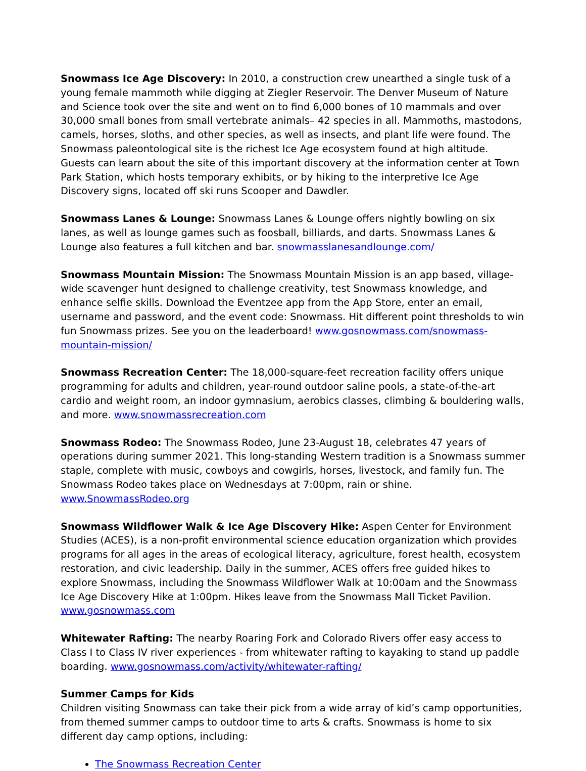Snowmass Ice Age Discovery: In 2010, a construction crew unearthed a single tusk of a young female mammoth while digging at Ziegler Reservoir. The Denver Museum of Nature and Science took over the site and went on to find 6,000 bones of 10 mammals and over 30,000 small bones from small vertebrate animals– 42 species in all. Mammoths, mastodons, camels, horses, sloths, and other species, as well as insects, and plant life were found. The Snowmass paleontological site is the richest Ice Age ecosystem found at high altitude. Guests can learn about the site of this important discovery at the information center at Town Park Station, which hosts temporary exhibits, or by hiking to the interpretive Ice Age Discovery signs, located off ski runs Scooper and Dawdler.
Snowmass Lanes & Lounge: Snowmass Lanes & Lounge offers nightly bowling on six lanes, as well as lounge games such as foosball, billiards, and darts. Snowmass Lanes & Lounge also features a full kitchen and bar. snowmasslanesandlounge.com/
Snowmass Mountain Mission: The Snowmass Mountain Mission is an app based, village-wide scavenger hunt designed to challenge creativity, test Snowmass knowledge, and enhance selfie skills. Download the Eventzee app from the App Store, enter an email, username and password, and the event code: Snowmass. Hit different point thresholds to win fun Snowmass prizes. See you on the leaderboard! www.gosnowmass.com/snowmass-mountain-mission/
Snowmass Recreation Center: The 18,000-square-feet recreation facility offers unique programming for adults and children, year-round outdoor saline pools, a state-of-the-art cardio and weight room, an indoor gymnasium, aerobics classes, climbing & bouldering walls, and more. www.snowmassrecreation.com
Snowmass Rodeo: The Snowmass Rodeo, June 23-August 18, celebrates 47 years of operations during summer 2021. This long-standing Western tradition is a Snowmass summer staple, complete with music, cowboys and cowgirls, horses, livestock, and family fun. The Snowmass Rodeo takes place on Wednesdays at 7:00pm, rain or shine. www.SnowmassRodeo.org
Snowmass Wildflower Walk & Ice Age Discovery Hike: Aspen Center for Environment Studies (ACES), is a non-profit environmental science education organization which provides programs for all ages in the areas of ecological literacy, agriculture, forest health, ecosystem restoration, and civic leadership. Daily in the summer, ACES offers free guided hikes to explore Snowmass, including the Snowmass Wildflower Walk at 10:00am and the Snowmass Ice Age Discovery Hike at 1:00pm. Hikes leave from the Snowmass Mall Ticket Pavilion. www.gosnowmass.com
Whitewater Rafting: The nearby Roaring Fork and Colorado Rivers offer easy access to Class I to Class IV river experiences - from whitewater rafting to kayaking to stand up paddle boarding. www.gosnowmass.com/activity/whitewater-rafting/
Summer Camps for Kids
Children visiting Snowmass can take their pick from a wide array of kid’s camp opportunities, from themed summer camps to outdoor time to arts & crafts. Snowmass is home to six different day camp options, including:
The Snowmass Recreation Center